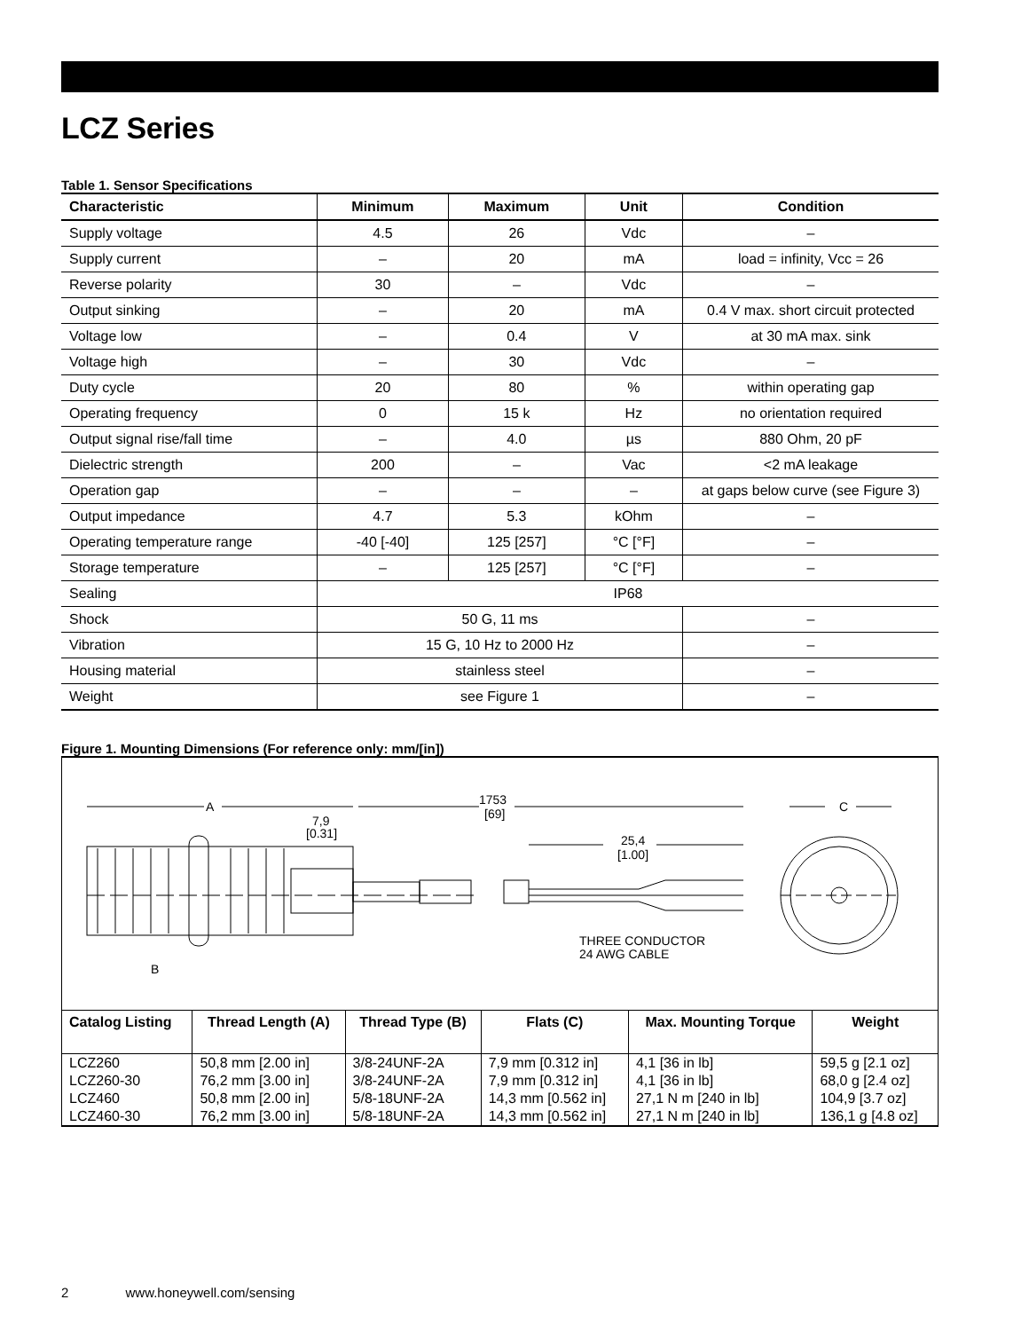LCZ Series
Table 1. Sensor Specifications
| Characteristic | Minimum | Maximum | Unit | Condition |
| --- | --- | --- | --- | --- |
| Supply voltage | 4.5 | 26 | Vdc | – |
| Supply current | – | 20 | mA | load = infinity, Vcc = 26 |
| Reverse polarity | 30 | – | Vdc | – |
| Output sinking | – | 20 | mA | 0.4 V max. short circuit protected |
| Voltage low | – | 0.4 | V | at 30 mA max. sink |
| Voltage high | – | 30 | Vdc | – |
| Duty cycle | 20 | 80 | % | within operating gap |
| Operating frequency | 0 | 15 k | Hz | no orientation required |
| Output signal rise/fall time | – | 4.0 | µs | 880 Ohm, 20 pF |
| Dielectric strength | 200 | – | Vac | <2 mA leakage |
| Operation gap | – | – | – | at gaps below curve (see Figure 3) |
| Output impedance | 4.7 | 5.3 | kOhm | – |
| Operating temperature range | -40 [-40] | 125 [257] | °C [°F] | – |
| Storage temperature | – | 125 [257] | °C [°F] | – |
| Sealing | IP68 | | | |
| Shock | 50 G, 11 ms | | | – |
| Vibration | 15 G, 10 Hz to 2000 Hz | | | – |
| Housing material | stainless steel | | | – |
| Weight | see Figure 1 | | | – |
Figure 1. Mounting Dimensions (For reference only: mm/[in])
A
1753
[69]
7,9
[0.31]
25,4
[1.00]
C
B
THREE CONDUCTOR
24 AWG CABLE
| Catalog Listing | Thread Length (A) | Thread Type (B) | Flats (C) | Max. Mounting Torque | Weight |
| --- | --- | --- | --- | --- | --- |
| LCZ260 | 50,8 mm [2.00 in] | 3/8-24UNF-2A | 7,9 mm [0.312 in] | 4,1 [36 in lb] | 59,5 g [2.1 oz] |
| LCZ260-30 | 76,2 mm [3.00 in] | 3/8-24UNF-2A | 7,9 mm [0.312 in] | 4,1 [36 in lb] | 68,0 g [2.4 oz] |
| LCZ460 | 50,8 mm [2.00 in] | 5/8-18UNF-2A | 14,3 mm [0.562 in] | 27,1 N m [240 in lb] | 104,9 [3.7 oz] |
| LCZ460-30 | 76,2 mm [3.00 in] | 5/8-18UNF-2A | 14,3 mm [0.562 in] | 27,1 N m [240 in lb] | 136,1 g [4.8 oz] |
2 www.honeywell.com/sensing